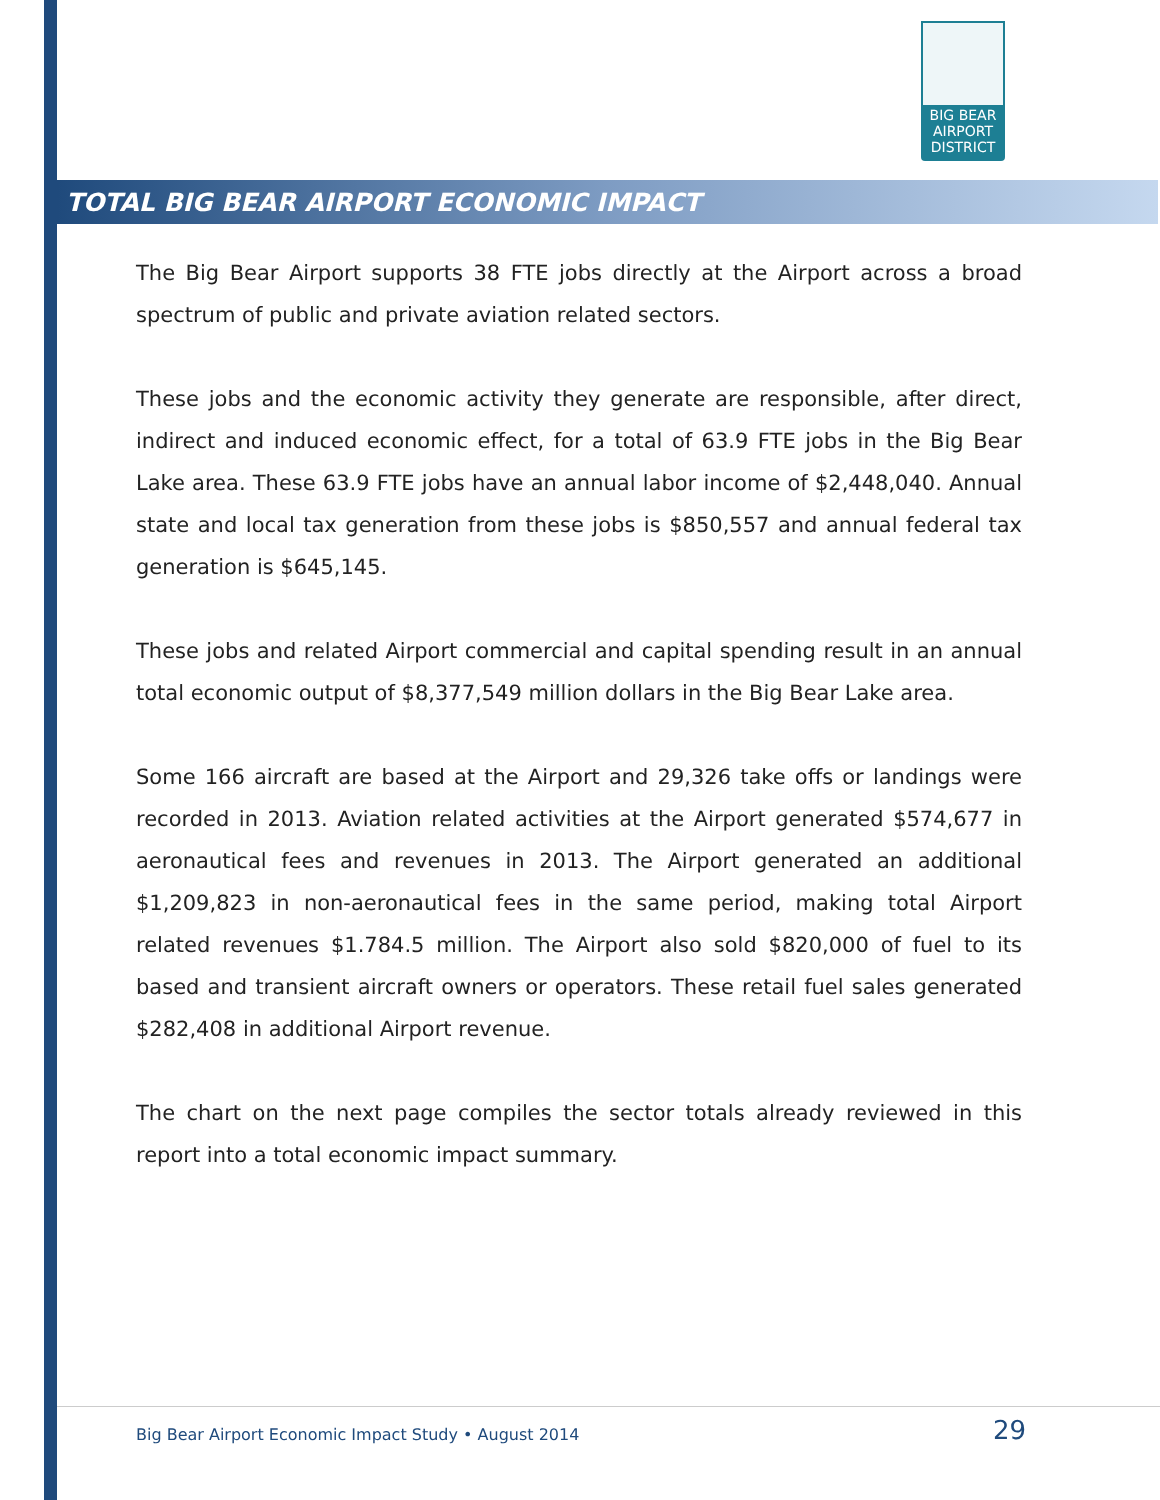BIG BEAR
AIRPORT
DISTRICT
TOTAL BIG BEAR AIRPORT ECONOMIC IMPACT
The Big Bear Airport supports 38 FTE jobs directly at the Airport across a broad spectrum of public and private aviation related sectors.
These jobs and the economic activity they generate are responsible, after direct, indirect and induced economic effect, for a total of 63.9 FTE jobs in the Big Bear Lake area. These 63.9 FTE jobs have an annual labor income of $2,448,040. Annual state and local tax generation from these jobs is $850,557 and annual federal tax generation is $645,145.
These jobs and related Airport commercial and capital spending result in an annual total economic output of $8,377,549 million dollars in the Big Bear Lake area.
Some 166 aircraft are based at the Airport and 29,326 take offs or landings were recorded in 2013. Aviation related activities at the Airport generated $574,677 in aeronautical fees and revenues in 2013. The Airport generated an additional $1,209,823 in non-aeronautical fees in the same period, making total Airport related revenues $1.784.5 million. The Airport also sold $820,000 of fuel to its based and transient aircraft owners or operators. These retail fuel sales generated $282,408 in additional Airport revenue.
The chart on the next page compiles the sector totals already reviewed in this report into a total economic impact summary.
Big Bear Airport Economic Impact Study • August 2014 29